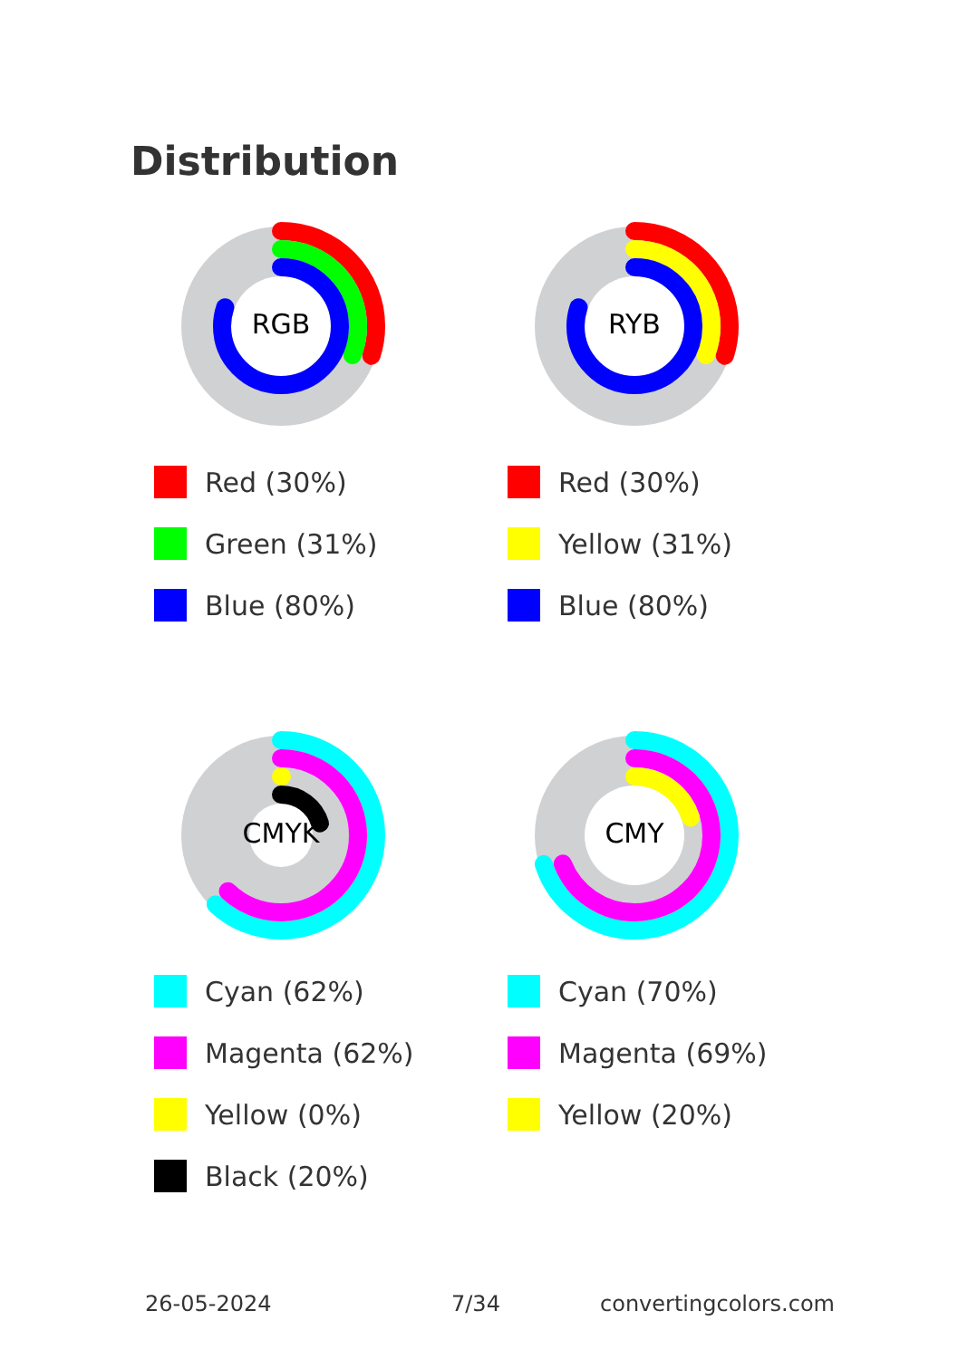Distribution
RGB
Red (30%)
Green (31%)
Blue (80%)
RYB
Red (30%)
Yellow (31%)
Blue (80%)
CMYK
Cyan (62%)
Magenta (62%)
Yellow (0%)
Black (20%)
CMY
Cyan (70%)
Magenta (69%)
Yellow (20%)
26-05-2024 7/34 convertingcolors.com